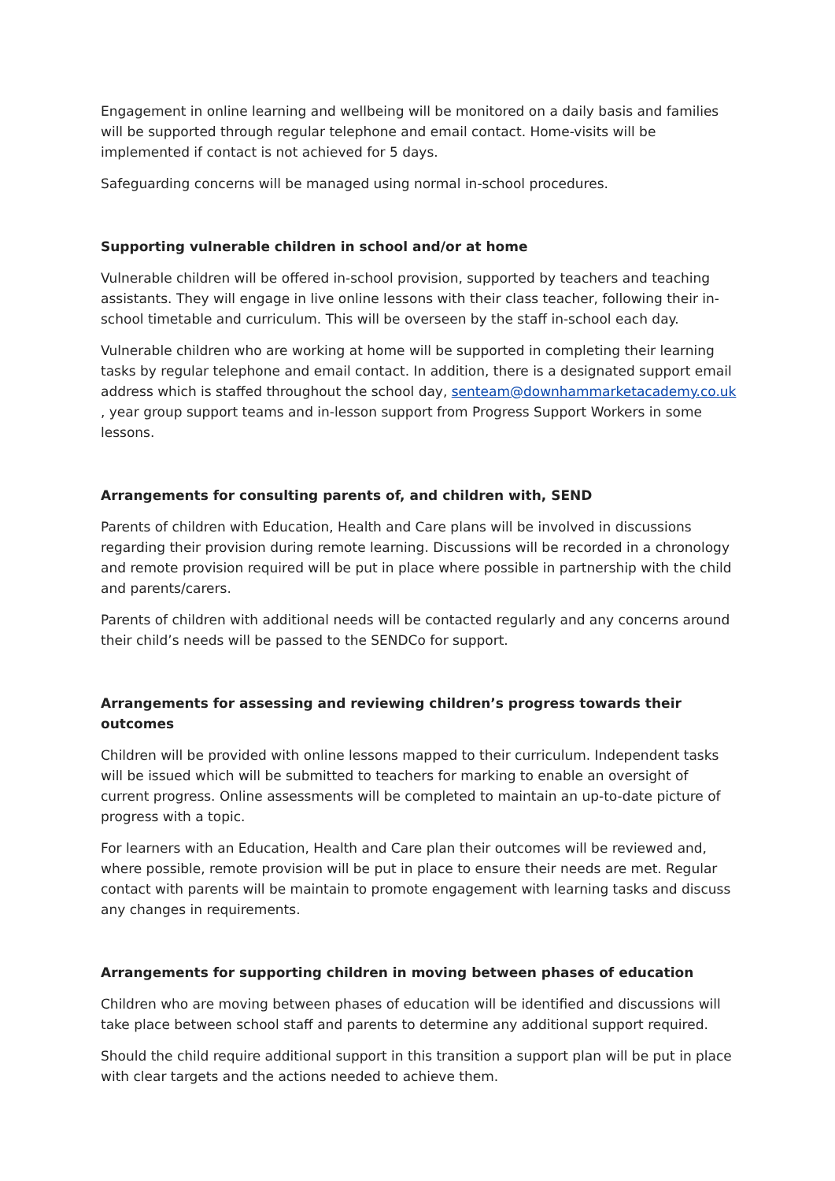Engagement in online learning and wellbeing will be monitored on a daily basis and families will be supported through regular telephone and email contact. Home-visits will be implemented if contact is not achieved for 5 days.
Safeguarding concerns will be managed using normal in-school procedures.
Supporting vulnerable children in school and/or at home
Vulnerable children will be offered in-school provision, supported by teachers and teaching assistants. They will engage in live online lessons with their class teacher, following their in-school timetable and curriculum. This will be overseen by the staff in-school each day.
Vulnerable children who are working at home will be supported in completing their learning tasks by regular telephone and email contact. In addition, there is a designated support email address which is staffed throughout the school day, senteam@downhammarketacademy.co.uk , year group support teams and in-lesson support from Progress Support Workers in some lessons.
Arrangements for consulting parents of, and children with, SEND
Parents of children with Education, Health and Care plans will be involved in discussions regarding their provision during remote learning. Discussions will be recorded in a chronology and remote provision required will be put in place where possible in partnership with the child and parents/carers.
Parents of children with additional needs will be contacted regularly and any concerns around their child’s needs will be passed to the SENDCo for support.
Arrangements for assessing and reviewing children’s progress towards their outcomes
Children will be provided with online lessons mapped to their curriculum. Independent tasks will be issued which will be submitted to teachers for marking to enable an oversight of current progress. Online assessments will be completed to maintain an up-to-date picture of progress with a topic.
For learners with an Education, Health and Care plan their outcomes will be reviewed and, where possible, remote provision will be put in place to ensure their needs are met. Regular contact with parents will be maintain to promote engagement with learning tasks and discuss any changes in requirements.
Arrangements for supporting children in moving between phases of education
Children who are moving between phases of education will be identified and discussions will take place between school staff and parents to determine any additional support required.
Should the child require additional support in this transition a support plan will be put in place with clear targets and the actions needed to achieve them.